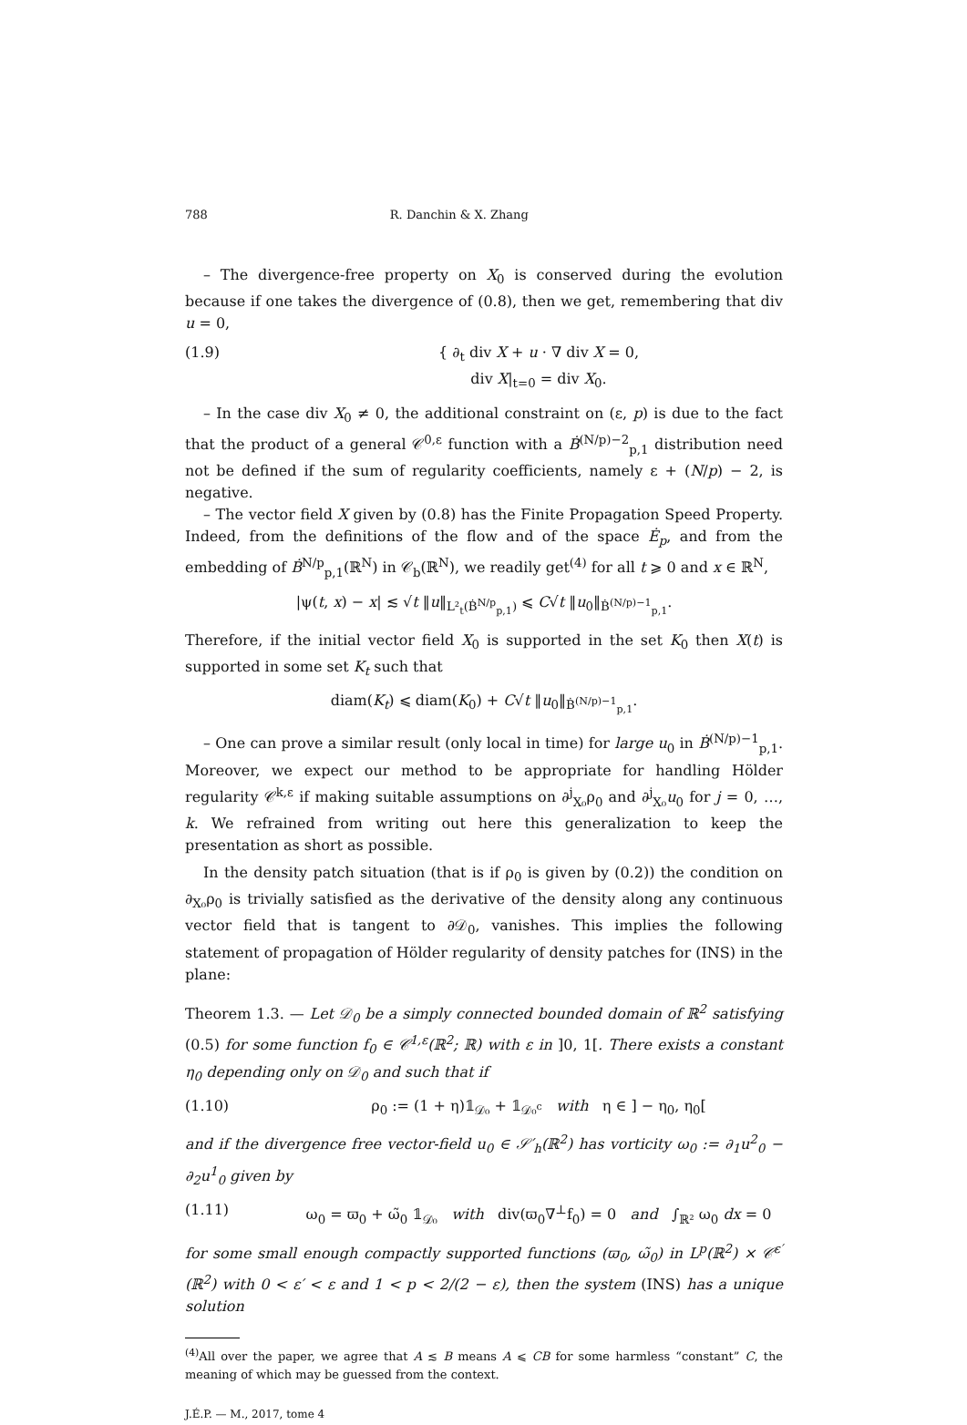788 R. Danchin & X. Zhang
– The divergence-free property on X<sub>0</sub> is conserved during the evolution because if one takes the divergence of (0.8), then we get, remembering that div u = 0,
(1.9) { ∂<sub>t</sub> div X + u · ∇ div X = 0,
div X|<sub>t=0</sub> = div X<sub>0</sub>.
– In the case div X<sub>0</sub> ≠ 0, the additional constraint on (ε, p) is due to the fact that the product of a general 𝒞<sup>0,ε</sup> function with a Ḃ<sup>(N/p)−2</sup><sub>p,1</sub> distribution need not be defined if the sum of regularity coefficients, namely ε + (N/p) − 2, is negative.
– The vector field X given by (0.8) has the Finite Propagation Speed Property. Indeed, from the definitions of the flow and of the space Ė<sub>p</sub>, and from the embedding of Ḃ<sup>N/p</sup><sub>p,1</sub>(ℝ<sup>N</sup>) in 𝒞<sub>b</sub>(ℝ<sup>N</sup>), we readily get<sup>(4)</sup> for all t ⩾ 0 and x ∈ ℝ<sup>N</sup>,
|ψ(t, x) − x| ≲ √t ‖u‖<sub>L²<sub>t</sub>(Ḃ<sup>N/p</sup><sub>p,1</sub>)</sub> ⩽ C√t ‖u<sub>0</sub>‖<sub>Ḃ<sup>(N/p)−1</sup><sub>p,1</sub></sub>.
Therefore, if the initial vector field X<sub>0</sub> is supported in the set K<sub>0</sub> then X(t) is supported in some set K<sub>t</sub> such that
diam(K<sub>t</sub>) ⩽ diam(K<sub>0</sub>) + C√t ‖u<sub>0</sub>‖<sub>Ḃ<sup>(N/p)−1</sup><sub>p,1</sub></sub>.
– One can prove a similar result (only local in time) for large u<sub>0</sub> in Ḃ<sup>(N/p)−1</sup><sub>p,1</sub>. Moreover, we expect our method to be appropriate for handling Hölder regularity 𝒞<sup>k,ε</sup> if making suitable assumptions on ∂<sup>j</sup><sub>X₀</sub>ρ<sub>0</sub> and ∂<sup>j</sup><sub>X₀</sub>u<sub>0</sub> for j = 0, …, k. We refrained from writing out here this generalization to keep the presentation as short as possible.
In the density patch situation (that is if ρ<sub>0</sub> is given by (0.2)) the condition on ∂<sub>X₀</sub>ρ<sub>0</sub> is trivially satisfied as the derivative of the density along any continuous vector field that is tangent to ∂𝒟<sub>0</sub>, vanishes. This implies the following statement of propagation of Hölder regularity of density patches for (INS) in the plane:
Theorem 1.3. — Let 𝒟<sub>0</sub> be a simply connected bounded domain of ℝ<sup>2</sup> satisfying (0.5) for some function f<sub>0</sub> ∈ 𝒞<sup>1,ε</sup>(ℝ<sup>2</sup>; ℝ) with ε in ]0, 1[. There exists a constant η<sub>0</sub> depending only on 𝒟<sub>0</sub> and such that if
(1.10) ρ<sub>0</sub> := (1 + η)𝟙<sub>𝒟₀</sub> + 𝟙<sub>𝒟₀<sup>c</sup></sub> with η ∈ ] − η<sub>0</sub>, η<sub>0</sub>[
and if the divergence free vector-field u<sub>0</sub> ∈ 𝒮′<sub>h</sub>(ℝ<sup>2</sup>) has vorticity ω<sub>0</sub> := ∂<sub>1</sub>u<sup>2</sup><sub>0</sub> − ∂<sub>2</sub>u<sup>1</sup><sub>0</sub> given by
(1.11) ω<sub>0</sub> = ϖ<sub>0</sub> + ω̃<sub>0</sub> 𝟙<sub>𝒟₀</sub> with div(ϖ<sub>0</sub>∇<sup>⊥</sup>f<sub>0</sub>) = 0 and ∫<sub>ℝ²</sub> ω<sub>0</sub> dx = 0
for some small enough compactly supported functions (ϖ<sub>0</sub>, ω̃<sub>0</sub>) in L<sup>p</sup>(ℝ<sup>2</sup>) × 𝒞<sup>ε′</sup>(ℝ<sup>2</sup>) with 0 < ε′ < ε and 1 < p < 2/(2 − ε), then the system (INS) has a unique solution
<sup>(4)</sup> All over the paper, we agree that A ≲ B means A ⩽ CB for some harmless “constant” C, the meaning of which may be guessed from the context.
J.É.P. — M., 2017, tome 4